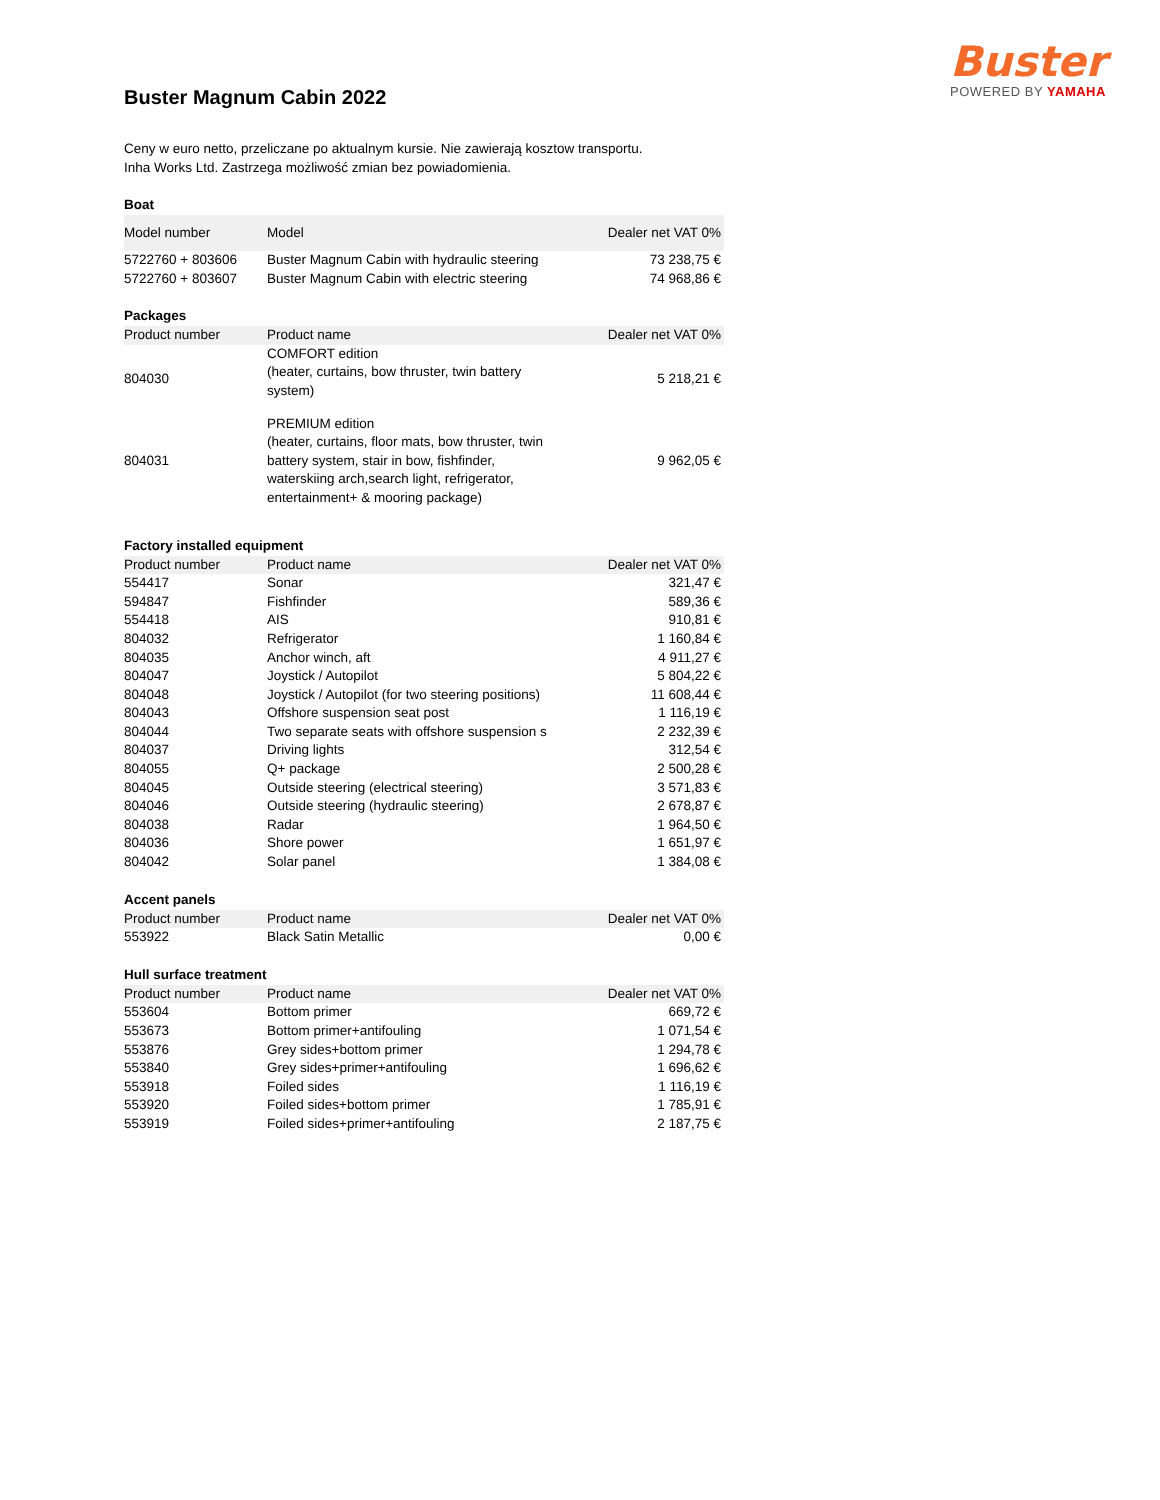Buster
POWERED BY YAMAHA
Buster Magnum Cabin 2022
Ceny w euro netto, przeliczane po aktualnym kursie. Nie zawierają kosztow transportu.
Inha Works Ltd. Zastrzega możliwość zmian bez powiadomienia.
Boat
| Model number | Model | Dealer net VAT 0% |
| --- | --- | --- |
| 5722760 + 803606 | Buster Magnum Cabin with hydraulic steering | 73 238,75 € |
| 5722760 + 803607 | Buster Magnum Cabin with electric steering | 74 968,86 € |
Packages
| Product number | Product name | Dealer net VAT 0% |
| --- | --- | --- |
| 804030 | COMFORT edition (heater, curtains, bow thruster, twin battery system) | 5 218,21 € |
| 804031 | PREMIUM edition (heater, curtains, floor mats, bow thruster, twin battery system, stair in bow, fishfinder, waterskiing arch,search light, refrigerator, entertainment+ & mooring package) | 9 962,05 € |
Factory installed equipment
| Product number | Product name | Dealer net VAT 0% |
| --- | --- | --- |
| 554417 | Sonar | 321,47 € |
| 594847 | Fishfinder | 589,36 € |
| 554418 | AIS | 910,81 € |
| 804032 | Refrigerator | 1 160,84 € |
| 804035 | Anchor winch, aft | 4 911,27 € |
| 804047 | Joystick / Autopilot | 5 804,22 € |
| 804048 | Joystick / Autopilot (for two steering positions) | 11 608,44 € |
| 804043 | Offshore suspension seat post | 1 116,19 € |
| 804044 | Two separate seats with offshore suspension s | 2 232,39 € |
| 804037 | Driving lights | 312,54 € |
| 804055 | Q+ package | 2 500,28 € |
| 804045 | Outside steering (electrical steering) | 3 571,83 € |
| 804046 | Outside steering (hydraulic steering) | 2 678,87 € |
| 804038 | Radar | 1 964,50 € |
| 804036 | Shore power | 1 651,97 € |
| 804042 | Solar panel | 1 384,08 € |
Accent panels
| Product number | Product name | Dealer net VAT 0% |
| --- | --- | --- |
| 553922 | Black Satin Metallic | 0,00 € |
Hull surface treatment
| Product number | Product name | Dealer net VAT 0% |
| --- | --- | --- |
| 553604 | Bottom primer | 669,72 € |
| 553673 | Bottom primer+antifouling | 1 071,54 € |
| 553876 | Grey sides+bottom primer | 1 294,78 € |
| 553840 | Grey sides+primer+antifouling | 1 696,62 € |
| 553918 | Foiled sides | 1 116,19 € |
| 553920 | Foiled sides+bottom primer | 1 785,91 € |
| 553919 | Foiled sides+primer+antifouling | 2 187,75 € |